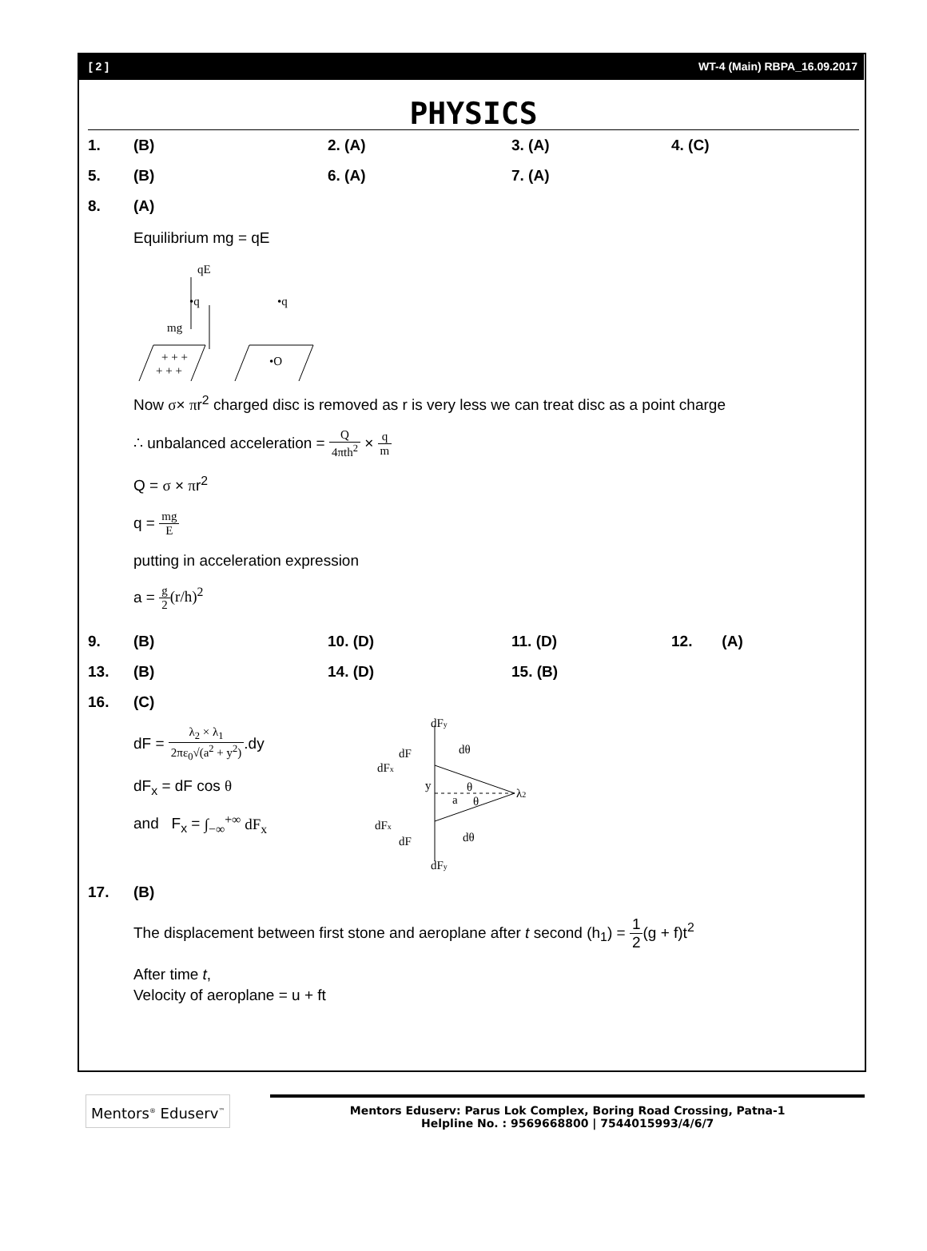[ 2 ] WT-4 (Main) RBPA_16.09.2017
PHYSICS
1. (B) 2. (A) 3. (A) 4. (C)
5. (B) 6. (A) 7. (A)
8. (A)
Equilibrium mg = qE
qE
•q
•q
mg
+ + +
+ + +
•O
Now σ× πr<sup>2</sup> charged disc is removed as r is very less we can treat disc as a point charge
∴ unbalanced acceleration = Q 4πth<sup>2</sup> × q m
Q = σ × πr<sup>2</sup>
q = mg E
putting in acceleration expression
a = g 2(r/h)<sup>2</sup>
9. (B) 10. (D) 11. (D) 12. (A)
13. (B) 14. (D) 15. (B)
16. (C)
dF = λ<sub>2</sub> × λ<sub>1</sub> 2πε<sub>0</sub>√(a<sup>2</sup> + y<sup>2</sup>).dy
dF<sub>x</sub> = dF cos θ
and F<sub>x</sub> = ∫<sub>−∞</sub><sup>+∞</sup> dF<sub>x</sub>
dFy
dF
dFx
dθ
y
a
θ
θ
λ2
dFx
dF
dθ
dFy
17. (B)
The displacement between first stone and aeroplane after t second (h<sub>1</sub>) = 1 2(g + f)t<sup>2</sup>
After time t,
Velocity of aeroplane = u + ft
Mentors<sup>®</sup> Eduserv<sup>™</sup>
Mentors Eduserv: Parus Lok Complex, Boring Road Crossing, Patna-1
Helpline No. : 9569668800 | 7544015993/4/6/7